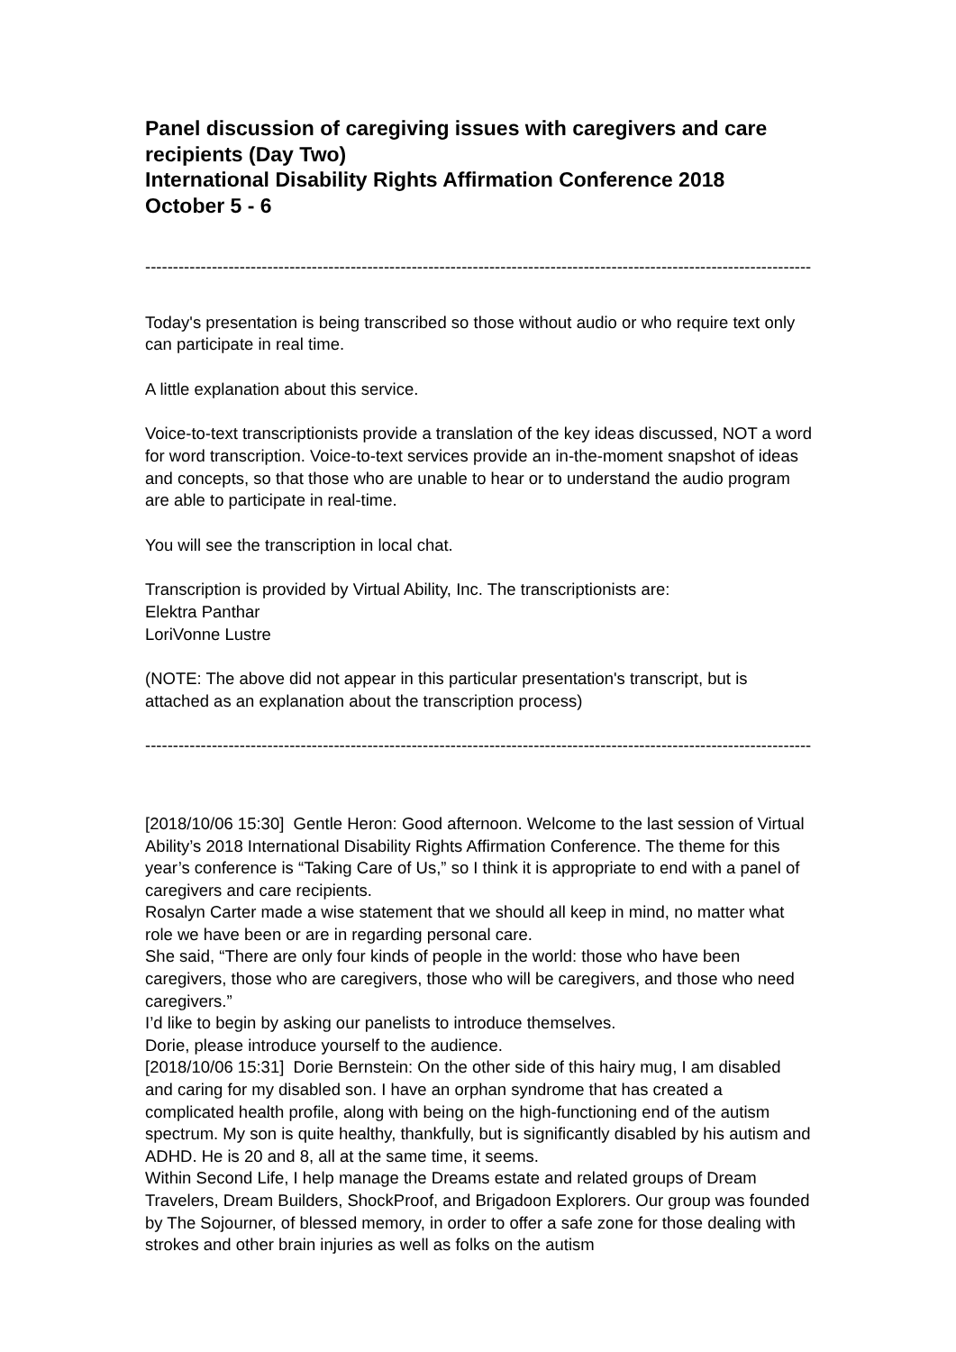Panel discussion of caregiving issues with caregivers and care recipients (Day Two)
International Disability Rights Affirmation Conference 2018
October 5 - 6
----------------------------------------------------------------------------------------------------------------------------------
Today's presentation is being transcribed so those without audio or who require text only can participate in real time.
A little explanation about this service.
Voice-to-text transcriptionists provide a translation of the key ideas discussed, NOT a word for word transcription. Voice-to-text services provide an in-the-moment snapshot of ideas and concepts, so that those who are unable to hear or to understand the audio program are able to participate in real-time.
You will see the transcription in local chat.
Transcription is provided by Virtual Ability, Inc. The transcriptionists are:
Elektra Panthar
LoriVonne Lustre
(NOTE: The above did not appear in this particular presentation's transcript, but is attached as an explanation about the transcription process)
----------------------------------------------------------------------------------------------------------------------------------
[2018/10/06 15:30] Gentle Heron: Good afternoon. Welcome to the last session of Virtual Ability’s 2018 International Disability Rights Affirmation Conference. The theme for this year’s conference is “Taking Care of Us,” so I think it is appropriate to end with a panel of caregivers and care recipients.
Rosalyn Carter made a wise statement that we should all keep in mind, no matter what role we have been or are in regarding personal care.
She said, “There are only four kinds of people in the world: those who have been caregivers, those who are caregivers, those who will be caregivers, and those who need caregivers.”
I’d like to begin by asking our panelists to introduce themselves.
Dorie, please introduce yourself to the audience.
[2018/10/06 15:31] Dorie Bernstein: On the other side of this hairy mug, I am disabled and caring for my disabled son. I have an orphan syndrome that has created a complicated health profile, along with being on the high-functioning end of the autism spectrum. My son is quite healthy, thankfully, but is significantly disabled by his autism and ADHD. He is 20 and 8, all at the same time, it seems.
Within Second Life, I help manage the Dreams estate and related groups of Dream Travelers, Dream Builders, ShockProof, and Brigadoon Explorers. Our group was founded by The Sojourner, of blessed memory, in order to offer a safe zone for those dealing with strokes and other brain injuries as well as folks on the autism